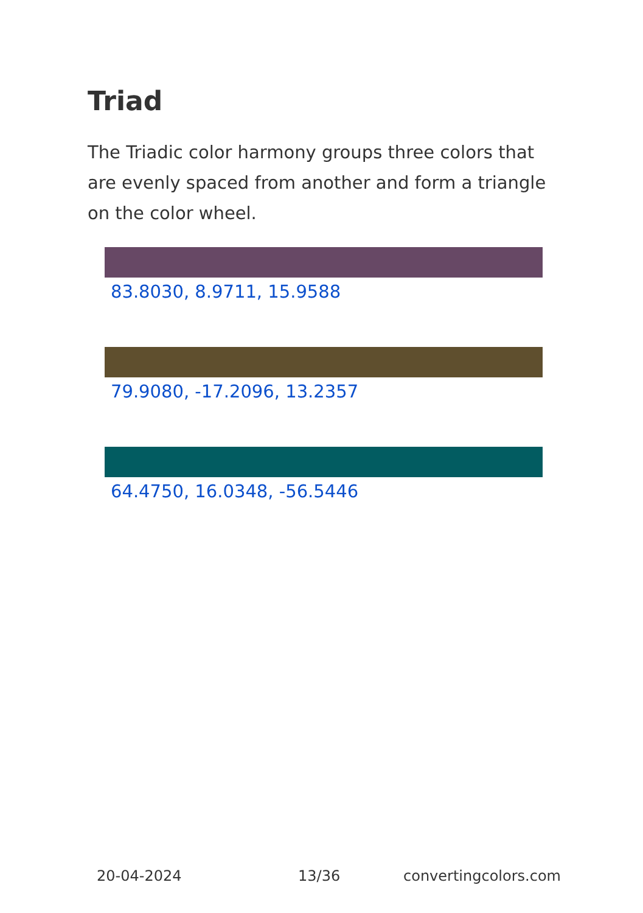Triad
The Triadic color harmony groups three colors that are evenly spaced from another and form a triangle on the color wheel.
83.8030, 8.9711, 15.9588
79.9080, -17.2096, 13.2357
64.4750, 16.0348, -56.5446
20-04-2024 13/36 convertingcolors.com